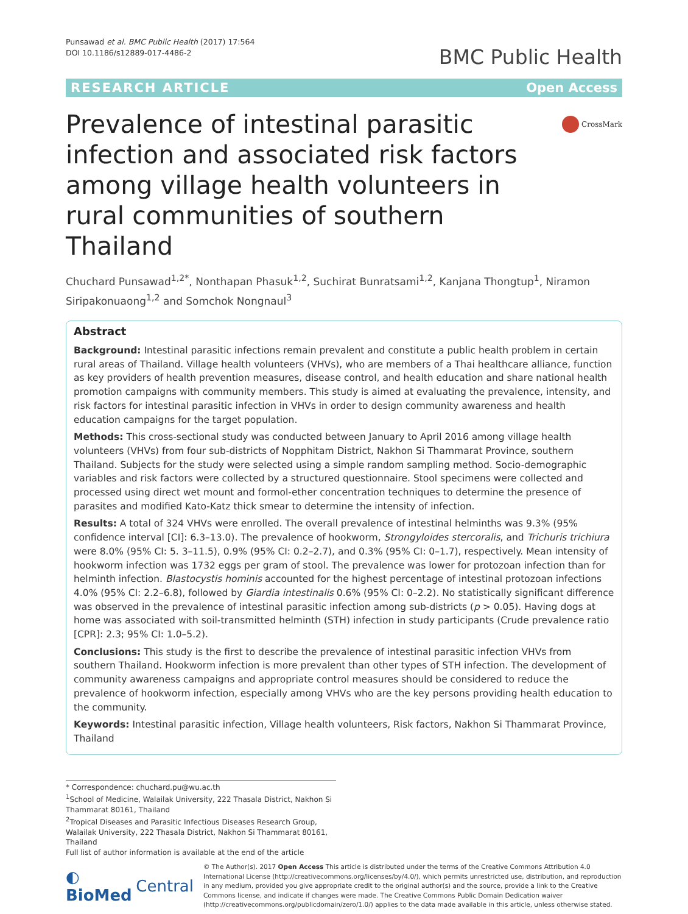Punsawad et al. BMC Public Health (2017) 17:564
DOI 10.1186/s12889-017-4486-2
BMC Public Health
RESEARCH ARTICLE Open Access
Prevalence of intestinal parasitic infection and associated risk factors among village health volunteers in rural communities of southern Thailand
CrossMark
Chuchard Punsawad<sup>1,2*</sup>, Nonthapan Phasuk<sup>1,2</sup>, Suchirat Bunratsami<sup>1,2</sup>, Kanjana Thongtup<sup>1</sup>, Niramon Siripakonuaong<sup>1,2</sup> and Somchok Nongnaul<sup>3</sup>
Abstract
Background: Intestinal parasitic infections remain prevalent and constitute a public health problem in certain rural areas of Thailand. Village health volunteers (VHVs), who are members of a Thai healthcare alliance, function as key providers of health prevention measures, disease control, and health education and share national health promotion campaigns with community members. This study is aimed at evaluating the prevalence, intensity, and risk factors for intestinal parasitic infection in VHVs in order to design community awareness and health education campaigns for the target population.
Methods: This cross-sectional study was conducted between January to April 2016 among village health volunteers (VHVs) from four sub-districts of Nopphitam District, Nakhon Si Thammarat Province, southern Thailand. Subjects for the study were selected using a simple random sampling method. Socio-demographic variables and risk factors were collected by a structured questionnaire. Stool specimens were collected and processed using direct wet mount and formol-ether concentration techniques to determine the presence of parasites and modified Kato-Katz thick smear to determine the intensity of infection.
Results: A total of 324 VHVs were enrolled. The overall prevalence of intestinal helminths was 9.3% (95% confidence interval [CI]: 6.3–13.0). The prevalence of hookworm, Strongyloides stercoralis, and Trichuris trichiura were 8.0% (95% CI: 5. 3–11.5), 0.9% (95% CI: 0.2–2.7), and 0.3% (95% CI: 0–1.7), respectively. Mean intensity of hookworm infection was 1732 eggs per gram of stool. The prevalence was lower for protozoan infection than for helminth infection. Blastocystis hominis accounted for the highest percentage of intestinal protozoan infections 4.0% (95% CI: 2.2–6.8), followed by Giardia intestinalis 0.6% (95% CI: 0–2.2). No statistically significant difference was observed in the prevalence of intestinal parasitic infection among sub-districts (p > 0.05). Having dogs at home was associated with soil-transmitted helminth (STH) infection in study participants (Crude prevalence ratio [CPR]: 2.3; 95% CI: 1.0–5.2).
Conclusions: This study is the first to describe the prevalence of intestinal parasitic infection VHVs from southern Thailand. Hookworm infection is more prevalent than other types of STH infection. The development of community awareness campaigns and appropriate control measures should be considered to reduce the prevalence of hookworm infection, especially among VHVs who are the key persons providing health education to the community.
Keywords: Intestinal parasitic infection, Village health volunteers, Risk factors, Nakhon Si Thammarat Province, Thailand
* Correspondence: chuchard.pu@wu.ac.th
<sup>1</sup> School of Medicine, Walailak University, 222 Thasala District, Nakhon Si Thammarat 80161, Thailand
<sup>2</sup> Tropical Diseases and Parasitic Infectious Diseases Research Group, Walailak University, 222 Thasala District, Nakhon Si Thammarat 80161, Thailand
Full list of author information is available at the end of the article
◐ BioMed Central
© The Author(s). 2017 Open Access This article is distributed under the terms of the Creative Commons Attribution 4.0 International License (http://creativecommons.org/licenses/by/4.0/), which permits unrestricted use, distribution, and reproduction in any medium, provided you give appropriate credit to the original author(s) and the source, provide a link to the Creative Commons license, and indicate if changes were made. The Creative Commons Public Domain Dedication waiver (http://creativecommons.org/publicdomain/zero/1.0/) applies to the data made available in this article, unless otherwise stated.